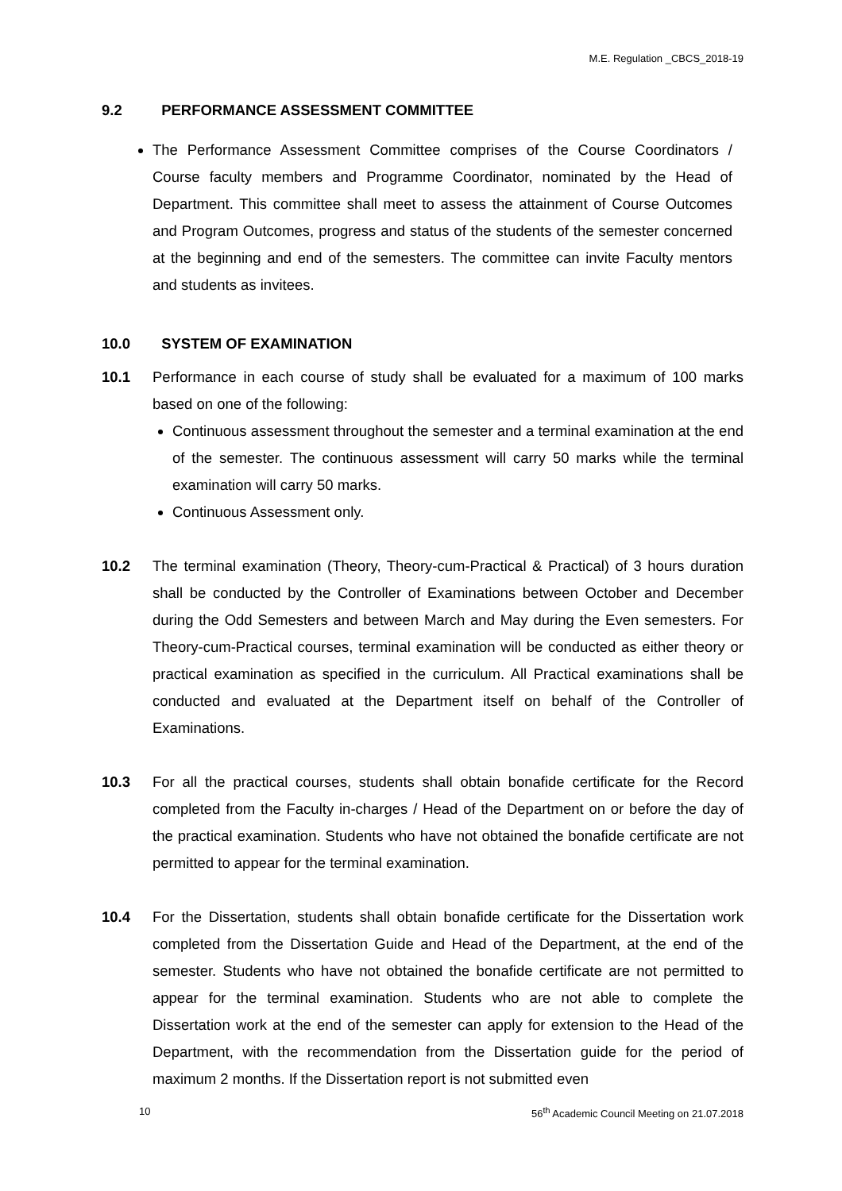M.E. Regulation _CBCS_2018-19
9.2 PERFORMANCE ASSESSMENT COMMITTEE
The Performance Assessment Committee comprises of the Course Coordinators / Course faculty members and Programme Coordinator, nominated by the Head of Department. This committee shall meet to assess the attainment of Course Outcomes and Program Outcomes, progress and status of the students of the semester concerned at the beginning and end of the semesters. The committee can invite Faculty mentors and students as invitees.
10.0 SYSTEM OF EXAMINATION
10.1 Performance in each course of study shall be evaluated for a maximum of 100 marks based on one of the following:
Continuous assessment throughout the semester and a terminal examination at the end of the semester. The continuous assessment will carry 50 marks while the terminal examination will carry 50 marks.
Continuous Assessment only.
10.2 The terminal examination (Theory, Theory-cum-Practical & Practical) of 3 hours duration shall be conducted by the Controller of Examinations between October and December during the Odd Semesters and between March and May during the Even semesters. For Theory-cum-Practical courses, terminal examination will be conducted as either theory or practical examination as specified in the curriculum. All Practical examinations shall be conducted and evaluated at the Department itself on behalf of the Controller of Examinations.
10.3 For all the practical courses, students shall obtain bonafide certificate for the Record completed from the Faculty in-charges / Head of the Department on or before the day of the practical examination. Students who have not obtained the bonafide certificate are not permitted to appear for the terminal examination.
10.4 For the Dissertation, students shall obtain bonafide certificate for the Dissertation work completed from the Dissertation Guide and Head of the Department, at the end of the semester. Students who have not obtained the bonafide certificate are not permitted to appear for the terminal examination. Students who are not able to complete the Dissertation work at the end of the semester can apply for extension to the Head of the Department, with the recommendation from the Dissertation guide for the period of maximum 2 months. If the Dissertation report is not submitted even
10 56<sup>th</sup> Academic Council Meeting on 21.07.2018